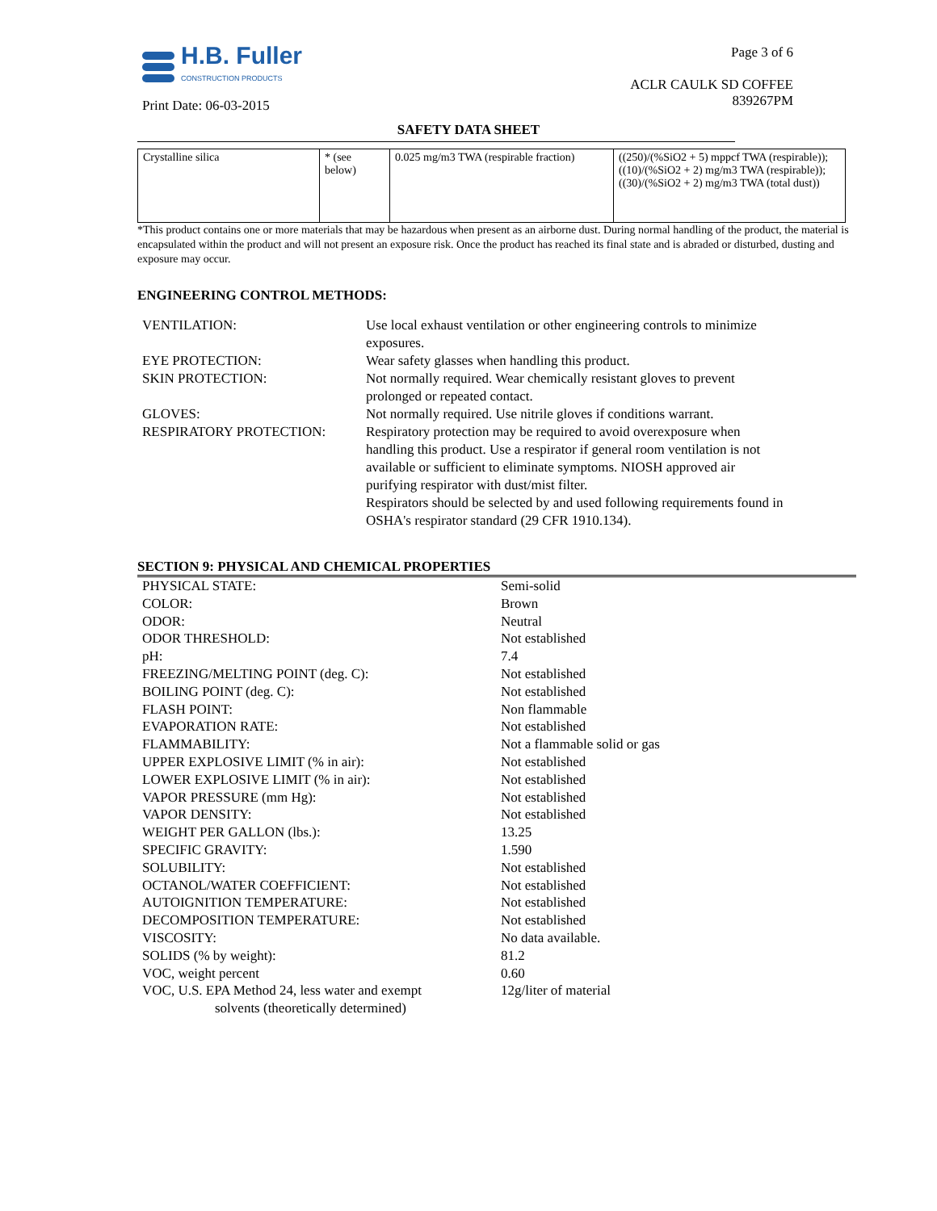H.B. Fuller
CONSTRUCTION PRODUCTS
Print Date: 06-03-2015
Page 3 of 6
ACLR CAULK SD COFFEE
839267PM
SAFETY DATA SHEET
| Crystalline silica | * (see below) | 0.025 mg/m3 TWA (respirable fraction) | ((250)/(%SiO2 + 5) mppcf TWA (respirable)); ((10)/(%SiO2 + 2) mg/m3 TWA (respirable)); ((30)/(%SiO2 + 2) mg/m3 TWA (total dust)) |
*This product contains one or more materials that may be hazardous when present as an airborne dust. During normal handling of the product, the material is encapsulated within the product and will not present an exposure risk. Once the product has reached its final state and is abraded or disturbed, dusting and exposure may occur.
ENGINEERING CONTROL METHODS:
| VENTILATION: | Use local exhaust ventilation or other engineering controls to minimize exposures. |
| EYE PROTECTION: | Wear safety glasses when handling this product. |
| SKIN PROTECTION: | Not normally required. Wear chemically resistant gloves to prevent prolonged or repeated contact. |
| GLOVES: | Not normally required. Use nitrile gloves if conditions warrant. |
| RESPIRATORY PROTECTION: | Respiratory protection may be required to avoid overexposure when handling this product. Use a respirator if general room ventilation is not available or sufficient to eliminate symptoms. NIOSH approved air purifying respirator with dust/mist filter. Respirators should be selected by and used following requirements found in OSHA's respirator standard (29 CFR 1910.134). |
SECTION 9: PHYSICAL AND CHEMICAL PROPERTIES
| PHYSICAL STATE: | Semi-solid |
| COLOR: | Brown |
| ODOR: | Neutral |
| ODOR THRESHOLD: | Not established |
| pH: | 7.4 |
| FREEZING/MELTING POINT (deg. C): | Not established |
| BOILING POINT (deg. C): | Not established |
| FLASH POINT: | Non flammable |
| EVAPORATION RATE: | Not established |
| FLAMMABILITY: | Not a flammable solid or gas |
| UPPER EXPLOSIVE LIMIT (% in air): | Not established |
| LOWER EXPLOSIVE LIMIT (% in air): | Not established |
| VAPOR PRESSURE (mm Hg): | Not established |
| VAPOR DENSITY: | Not established |
| WEIGHT PER GALLON (lbs.): | 13.25 |
| SPECIFIC GRAVITY: | 1.590 |
| SOLUBILITY: | Not established |
| OCTANOL/WATER COEFFICIENT: | Not established |
| AUTOIGNITION TEMPERATURE: | Not established |
| DECOMPOSITION TEMPERATURE: | Not established |
| VISCOSITY: | No data available. |
| SOLIDS (% by weight): | 81.2 |
| VOC, weight percent | 0.60 |
| VOC, U.S. EPA Method 24, less water and exempt solvents (theoretically determined) | 12g/liter of material |